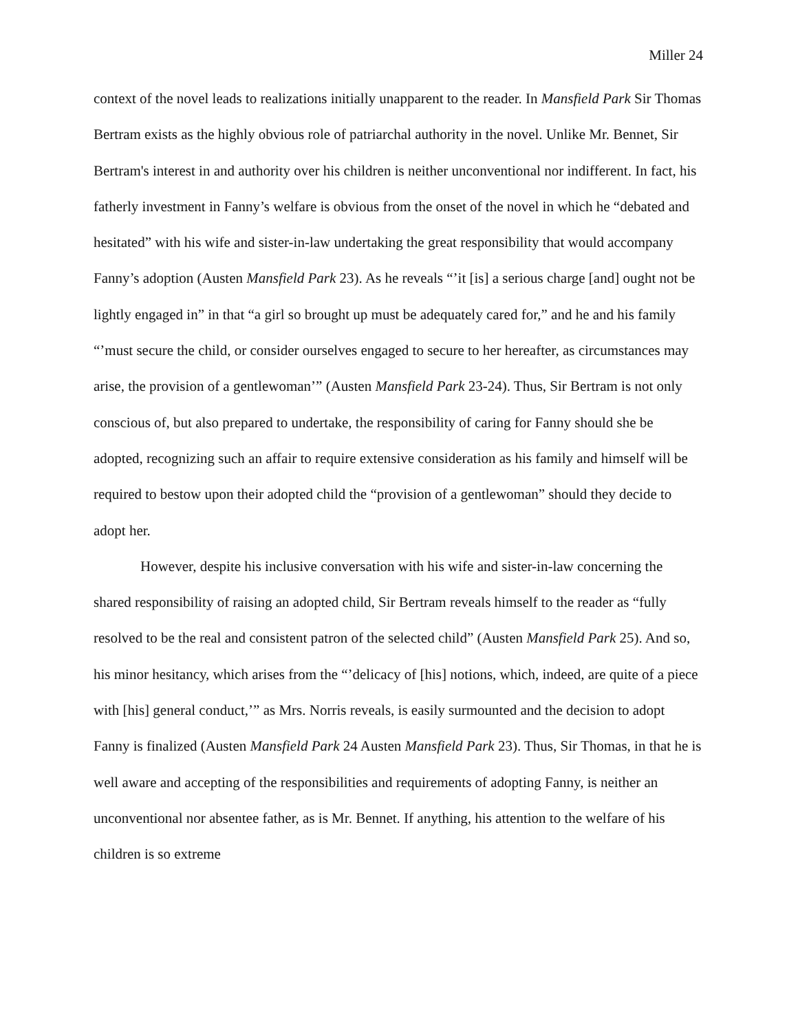Miller 24
context of the novel leads to realizations initially unapparent to the reader. In Mansfield Park Sir Thomas Bertram exists as the highly obvious role of patriarchal authority in the novel. Unlike Mr. Bennet, Sir Bertram's interest in and authority over his children is neither unconventional nor indifferent. In fact, his fatherly investment in Fanny’s welfare is obvious from the onset of the novel in which he “debated and hesitated” with his wife and sister-in-law undertaking the great responsibility that would accompany Fanny’s adoption (Austen Mansfield Park 23). As he reveals “’it [is] a serious charge [and] ought not be lightly engaged in” in that “a girl so brought up must be adequately cared for,” and he and his family “’must secure the child, or consider ourselves engaged to secure to her hereafter, as circumstances may arise, the provision of a gentlewoman’” (Austen Mansfield Park 23-24). Thus, Sir Bertram is not only conscious of, but also prepared to undertake, the responsibility of caring for Fanny should she be adopted, recognizing such an affair to require extensive consideration as his family and himself will be required to bestow upon their adopted child the “provision of a gentlewoman” should they decide to adopt her.
However, despite his inclusive conversation with his wife and sister-in-law concerning the shared responsibility of raising an adopted child, Sir Bertram reveals himself to the reader as “fully resolved to be the real and consistent patron of the selected child” (Austen Mansfield Park 25). And so, his minor hesitancy, which arises from the “’delicacy of [his] notions, which, indeed, are quite of a piece with [his] general conduct,’” as Mrs. Norris reveals, is easily surmounted and the decision to adopt Fanny is finalized (Austen Mansfield Park 24 Austen Mansfield Park 23). Thus, Sir Thomas, in that he is well aware and accepting of the responsibilities and requirements of adopting Fanny, is neither an unconventional nor absentee father, as is Mr. Bennet. If anything, his attention to the welfare of his children is so extreme